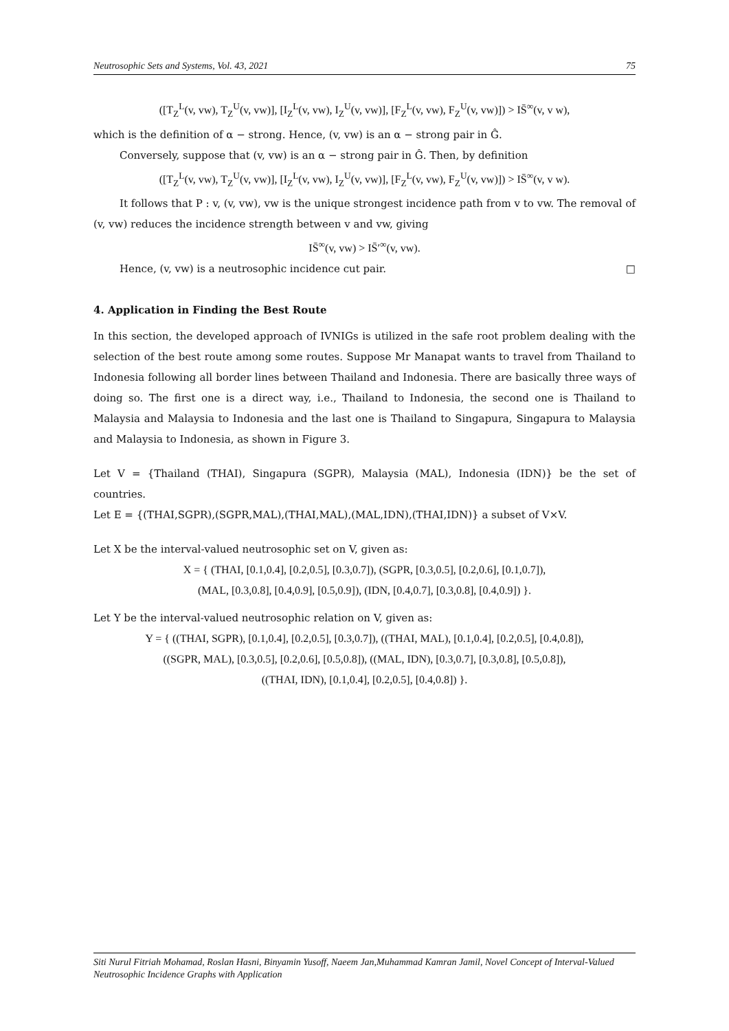Neutrosophic Sets and Systems, Vol. 43, 2021 75
([T<sub>Z</sub><sup>L</sup>(v, vw), T<sub>Z</sub><sup>U</sup>(v, vw)], [I<sub>Z</sub><sup>L</sup>(v, vw), I<sub>Z</sub><sup>U</sup>(v, vw)], [F<sub>Z</sub><sup>L</sup>(v, vw), F<sub>Z</sub><sup>U</sup>(v, vw)]) > IS̄<sup>∞</sup>(v, v w),
which is the definition of α − strong. Hence, (v, vw) is an α − strong pair in Ĝ.
Conversely, suppose that (v, vw) is an α − strong pair in Ĝ. Then, by definition
([T<sub>Z</sub><sup>L</sup>(v, vw), T<sub>Z</sub><sup>U</sup>(v, vw)], [I<sub>Z</sub><sup>L</sup>(v, vw), I<sub>Z</sub><sup>U</sup>(v, vw)], [F<sub>Z</sub><sup>L</sup>(v, vw), F<sub>Z</sub><sup>U</sup>(v, vw)]) > IS̄<sup>∞</sup>(v, v w).
It follows that P : v, (v, vw), vw is the unique strongest incidence path from v to vw. The removal of (v, vw) reduces the incidence strength between v and vw, giving
IS̄<sup>∞</sup>(v, vw) > IS̄′<sup>∞</sup>(v, vw).
Hence, (v, vw) is a neutrosophic incidence cut pair. □
4. Application in Finding the Best Route
In this section, the developed approach of IVNIGs is utilized in the safe root problem dealing with the selection of the best route among some routes. Suppose Mr Manapat wants to travel from Thailand to Indonesia following all border lines between Thailand and Indonesia. There are basically three ways of doing so. The first one is a direct way, i.e., Thailand to Indonesia, the second one is Thailand to Malaysia and Malaysia to Indonesia and the last one is Thailand to Singapura, Singapura to Malaysia and Malaysia to Indonesia, as shown in Figure 3.
Let V = {Thailand (THAI), Singapura (SGPR), Malaysia (MAL), Indonesia (IDN)} be the set of countries.
Let E = {(THAI,SGPR),(SGPR,MAL),(THAI,MAL),(MAL,IDN),(THAI,IDN)} a subset of V×V.
Let X be the interval-valued neutrosophic set on V, given as:
X = { (THAI, [0.1,0.4], [0.2,0.5], [0.3,0.7]), (SGPR, [0.3,0.5], [0.2,0.6], [0.1,0.7]),
(MAL, [0.3,0.8], [0.4,0.9], [0.5,0.9]), (IDN, [0.4,0.7], [0.3,0.8], [0.4,0.9]) }.
Let Y be the interval-valued neutrosophic relation on V, given as:
Y = { ((THAI, SGPR), [0.1,0.4], [0.2,0.5], [0.3,0.7]), ((THAI, MAL), [0.1,0.4], [0.2,0.5], [0.4,0.8]),
((SGPR, MAL), [0.3,0.5], [0.2,0.6], [0.5,0.8]), ((MAL, IDN), [0.3,0.7], [0.3,0.8], [0.5,0.8]),
((THAI, IDN), [0.1,0.4], [0.2,0.5], [0.4,0.8]) }.
Siti Nurul Fitriah Mohamad, Roslan Hasni, Binyamin Yusoff, Naeem Jan,Muhammad Kamran Jamil, Novel Concept of Interval-Valued Neutrosophic Incidence Graphs with Application